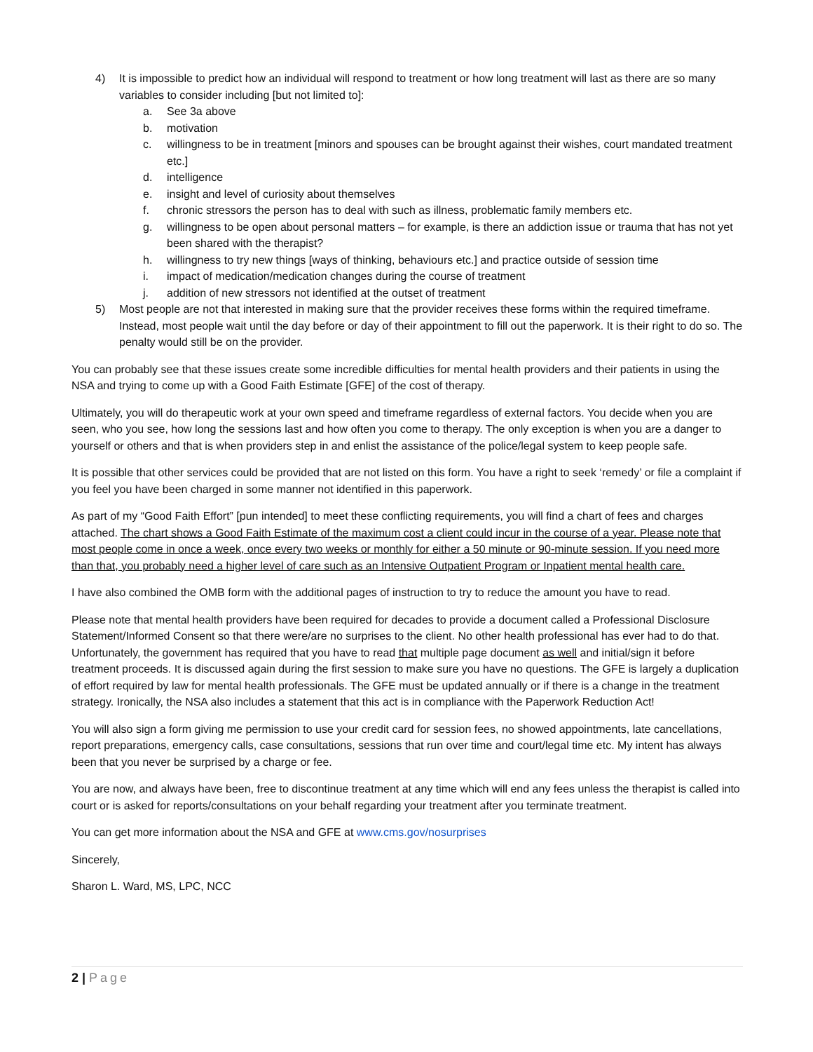4) It is impossible to predict how an individual will respond to treatment or how long treatment will last as there are so many variables to consider including [but not limited to]:
a. See 3a above
b. motivation
c. willingness to be in treatment [minors and spouses can be brought against their wishes, court mandated treatment etc.]
d. intelligence
e. insight and level of curiosity about themselves
f. chronic stressors the person has to deal with such as illness, problematic family members etc.
g. willingness to be open about personal matters – for example, is there an addiction issue or trauma that has not yet been shared with the therapist?
h. willingness to try new things [ways of thinking, behaviours etc.] and practice outside of session time
i. impact of medication/medication changes during the course of treatment
j. addition of new stressors not identified at the outset of treatment
5) Most people are not that interested in making sure that the provider receives these forms within the required timeframe. Instead, most people wait until the day before or day of their appointment to fill out the paperwork. It is their right to do so. The penalty would still be on the provider.
You can probably see that these issues create some incredible difficulties for mental health providers and their patients in using the NSA and trying to come up with a Good Faith Estimate [GFE] of the cost of therapy.
Ultimately, you will do therapeutic work at your own speed and timeframe regardless of external factors. You decide when you are seen, who you see, how long the sessions last and how often you come to therapy. The only exception is when you are a danger to yourself or others and that is when providers step in and enlist the assistance of the police/legal system to keep people safe.
It is possible that other services could be provided that are not listed on this form. You have a right to seek ‘remedy’ or file a complaint if you feel you have been charged in some manner not identified in this paperwork.
As part of my “Good Faith Effort” [pun intended] to meet these conflicting requirements, you will find a chart of fees and charges attached. The chart shows a Good Faith Estimate of the maximum cost a client could incur in the course of a year. Please note that most people come in once a week, once every two weeks or monthly for either a 50 minute or 90-minute session. If you need more than that, you probably need a higher level of care such as an Intensive Outpatient Program or Inpatient mental health care.
I have also combined the OMB form with the additional pages of instruction to try to reduce the amount you have to read.
Please note that mental health providers have been required for decades to provide a document called a Professional Disclosure Statement/Informed Consent so that there were/are no surprises to the client. No other health professional has ever had to do that. Unfortunately, the government has required that you have to read that multiple page document as well and initial/sign it before treatment proceeds. It is discussed again during the first session to make sure you have no questions. The GFE is largely a duplication of effort required by law for mental health professionals. The GFE must be updated annually or if there is a change in the treatment strategy. Ironically, the NSA also includes a statement that this act is in compliance with the Paperwork Reduction Act!
You will also sign a form giving me permission to use your credit card for session fees, no showed appointments, late cancellations, report preparations, emergency calls, case consultations, sessions that run over time and court/legal time etc. My intent has always been that you never be surprised by a charge or fee.
You are now, and always have been, free to discontinue treatment at any time which will end any fees unless the therapist is called into court or is asked for reports/consultations on your behalf regarding your treatment after you terminate treatment.
You can get more information about the NSA and GFE at www.cms.gov/nosurprises
Sincerely,
Sharon L. Ward, MS, LPC, NCC
2 | Page